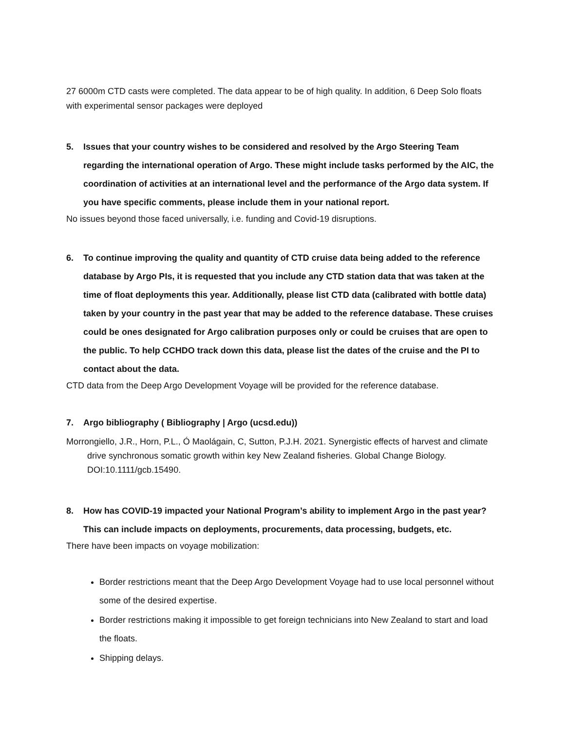27 6000m CTD casts were completed. The data appear to be of high quality. In addition, 6 Deep Solo floats with experimental sensor packages were deployed
5. Issues that your country wishes to be considered and resolved by the Argo Steering Team regarding the international operation of Argo. These might include tasks performed by the AIC, the coordination of activities at an international level and the performance of the Argo data system. If you have specific comments, please include them in your national report.
No issues beyond those faced universally, i.e. funding and Covid-19 disruptions.
6. To continue improving the quality and quantity of CTD cruise data being added to the reference database by Argo PIs, it is requested that you include any CTD station data that was taken at the time of float deployments this year. Additionally, please list CTD data (calibrated with bottle data) taken by your country in the past year that may be added to the reference database. These cruises could be ones designated for Argo calibration purposes only or could be cruises that are open to the public. To help CCHDO track down this data, please list the dates of the cruise and the PI to contact about the data.
CTD data from the Deep Argo Development Voyage will be provided for the reference database.
7. Argo bibliography ( Bibliography | Argo (ucsd.edu))
Morrongiello, J.R., Horn, P.L., Ó Maolágain, C, Sutton, P.J.H. 2021. Synergistic effects of harvest and climate drive synchronous somatic growth within key New Zealand fisheries. Global Change Biology. DOI:10.1111/gcb.15490.
8. How has COVID-19 impacted your National Program’s ability to implement Argo in the past year? This can include impacts on deployments, procurements, data processing, budgets, etc.
There have been impacts on voyage mobilization:
Border restrictions meant that the Deep Argo Development Voyage had to use local personnel without some of the desired expertise.
Border restrictions making it impossible to get foreign technicians into New Zealand to start and load the floats.
Shipping delays.